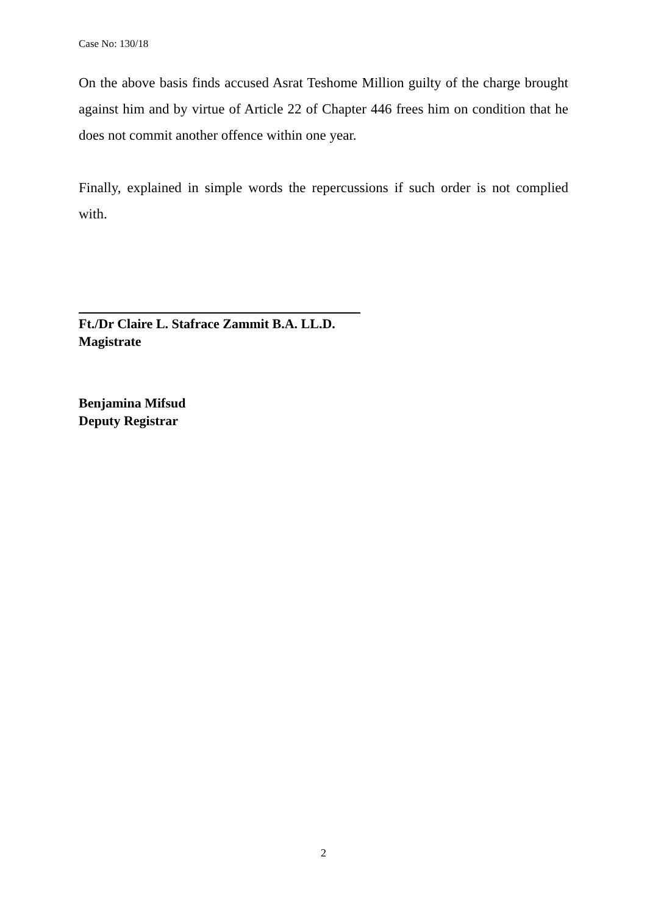Case No: 130/18
On the above basis finds accused Asrat Teshome Million guilty of the charge brought against him and by virtue of Article 22 of Chapter 446 frees him on condition that he does not commit another offence within one year.
Finally, explained in simple words the repercussions if such order is not complied with.
Ft./Dr Claire L. Stafrace Zammit B.A. LL.D.
Magistrate
Benjamina Mifsud
Deputy Registrar
2